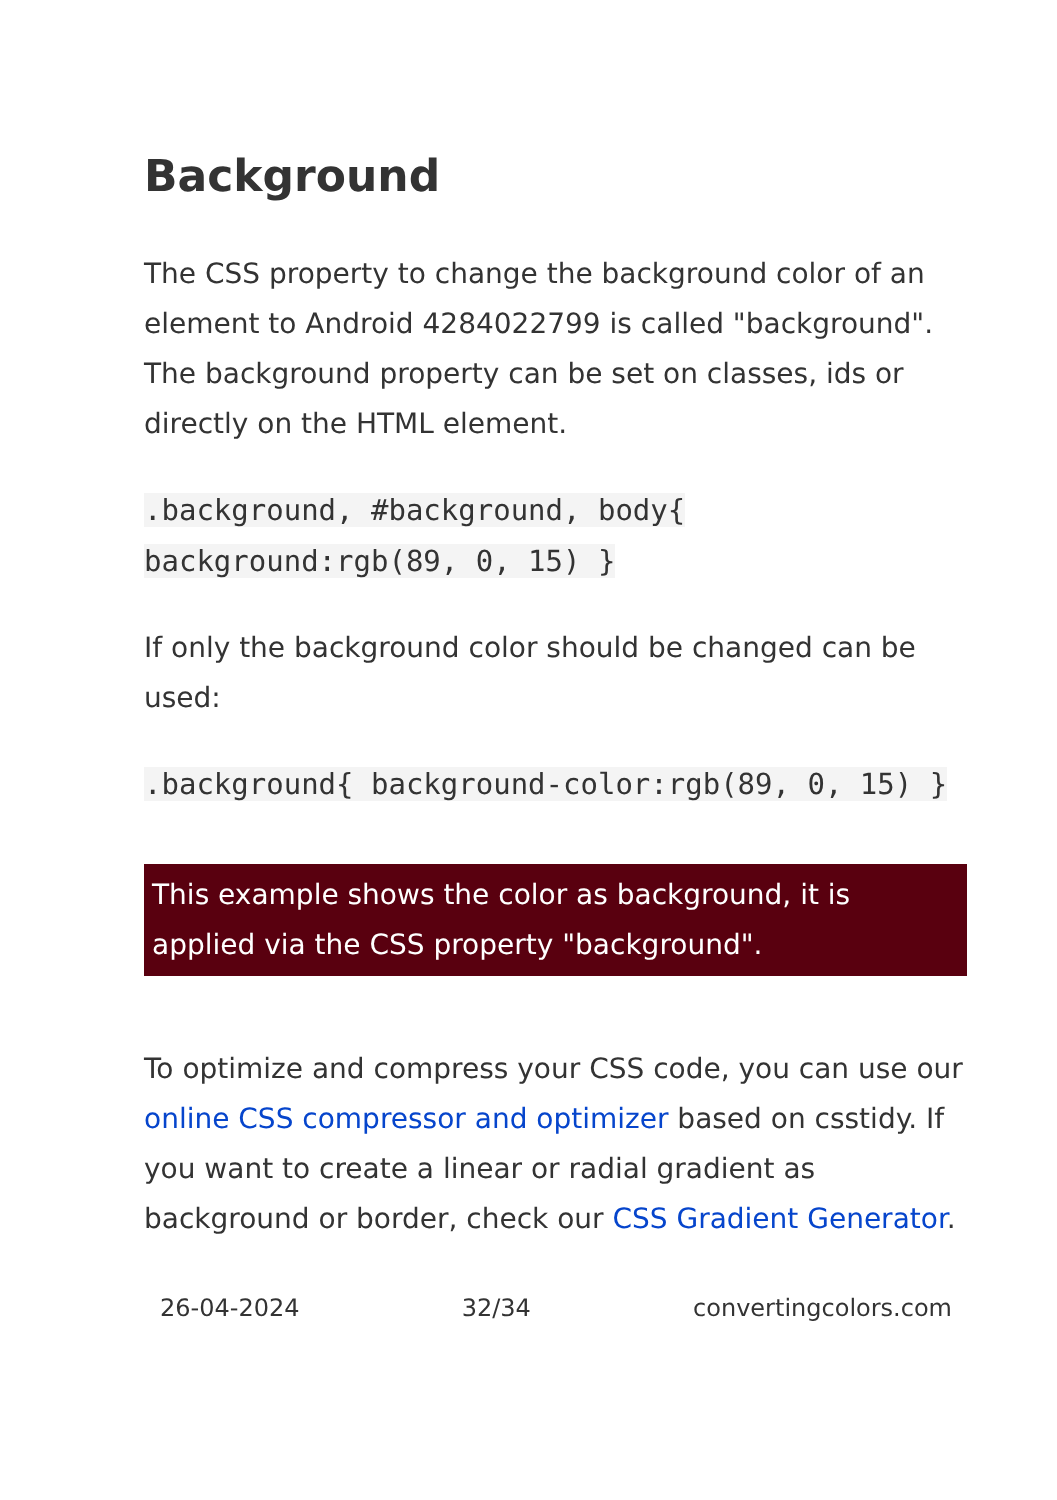Background
The CSS property to change the background color of an element to Android 4284022799 is called "background". The background property can be set on classes, ids or directly on the HTML element.
.background, #background, body{ background:rgb(89, 0, 15) }
If only the background color should be changed can be used:
.background{ background-color:rgb(89, 0, 15) }
This example shows the color as background, it is applied via the CSS property "background".
To optimize and compress your CSS code, you can use our online CSS compressor and optimizer based on csstidy. If you want to create a linear or radial gradient as background or border, check our CSS Gradient Generator.
26-04-2024 32/34 convertingcolors.com